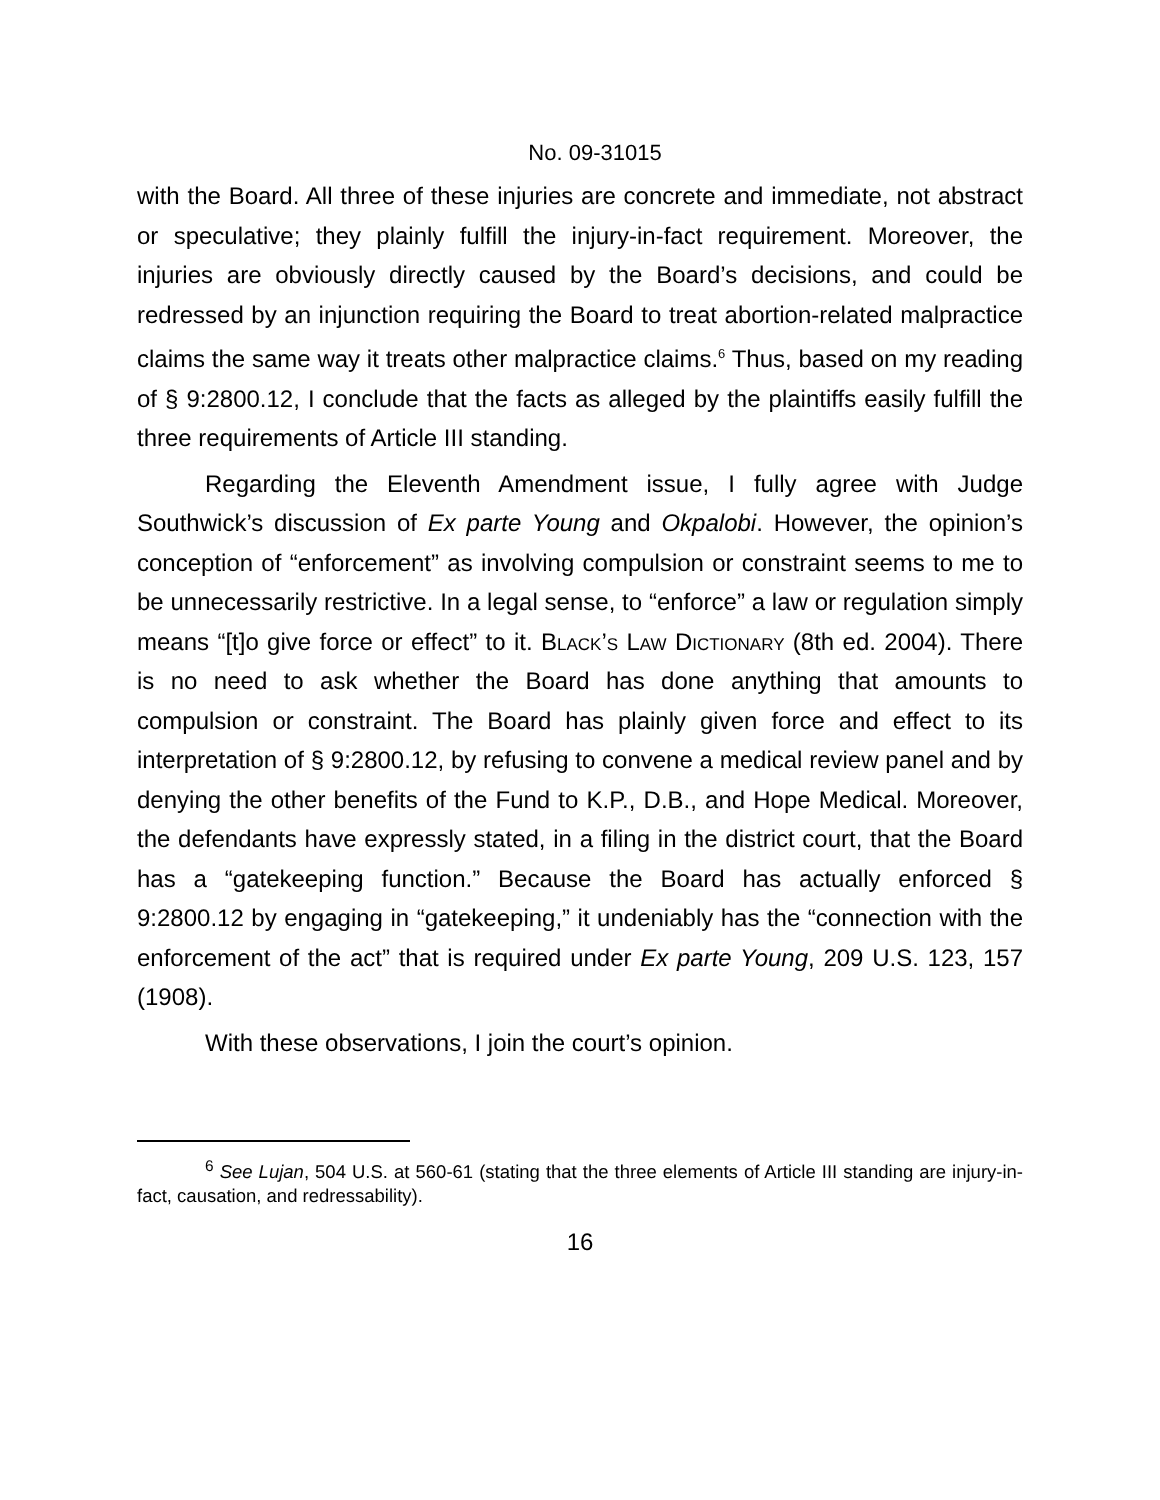No. 09-31015
with the Board. All three of these injuries are concrete and immediate, not abstract or speculative; they plainly fulfill the injury-in-fact requirement. Moreover, the injuries are obviously directly caused by the Board’s decisions, and could be redressed by an injunction requiring the Board to treat abortion-related malpractice claims the same way it treats other malpractice claims.<sup>6</sup> Thus, based on my reading of § 9:2800.12, I conclude that the facts as alleged by the plaintiffs easily fulfill the three requirements of Article III standing.
Regarding the Eleventh Amendment issue, I fully agree with Judge Southwick’s discussion of Ex parte Young and Okpalobi. However, the opinion’s conception of “enforcement” as involving compulsion or constraint seems to me to be unnecessarily restrictive. In a legal sense, to “enforce” a law or regulation simply means “[t]o give force or effect” to it. Black’s Law Dictionary (8th ed. 2004). There is no need to ask whether the Board has done anything that amounts to compulsion or constraint. The Board has plainly given force and effect to its interpretation of § 9:2800.12, by refusing to convene a medical review panel and by denying the other benefits of the Fund to K.P., D.B., and Hope Medical. Moreover, the defendants have expressly stated, in a filing in the district court, that the Board has a “gatekeeping function.” Because the Board has actually enforced § 9:2800.12 by engaging in “gatekeeping,” it undeniably has the “connection with the enforcement of the act” that is required under Ex parte Young, 209 U.S. 123, 157 (1908).
With these observations, I join the court’s opinion.
<sup>6</sup> See Lujan, 504 U.S. at 560-61 (stating that the three elements of Article III standing are injury-in-fact, causation, and redressability).
16